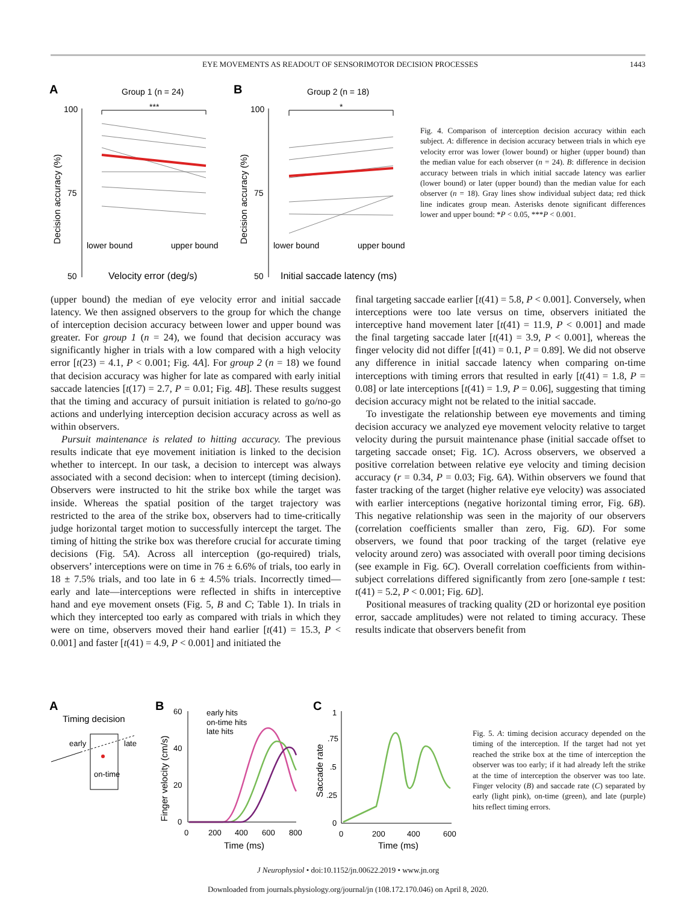EYE MOVEMENTS AS READOUT OF SENSORIMOTOR DECISION PROCESSES 1443
A
Group 1 (n = 24)
B
Group 2 (n = 18)
100
75
50
100
75
50
Decision accuracy (%)
Decision accuracy (%)
lower bound
upper bound
lower bound
upper bound
Velocity error (deg/s)
Initial saccade latency (ms)
***
*
Fig. 4. Comparison of interception decision accuracy within each subject. A: difference in decision accuracy between trials in which eye velocity error was lower (lower bound) or higher (upper bound) than the median value for each observer (n = 24). B: difference in decision accuracy between trials in which initial saccade latency was earlier (lower bound) or later (upper bound) than the median value for each observer (n = 18). Gray lines show individual subject data; red thick line indicates group mean. Asterisks denote significant differences lower and upper bound: *P < 0.05, ***P < 0.001.
(upper bound) the median of eye velocity error and initial saccade latency. We then assigned observers to the group for which the change of interception decision accuracy between lower and upper bound was greater. For group 1 (n = 24), we found that decision accuracy was significantly higher in trials with a low compared with a high velocity error [t(23) = 4.1, P < 0.001; Fig. 4A]. For group 2 (n = 18) we found that decision accuracy was higher for late as compared with early initial saccade latencies [t(17) = 2.7, P = 0.01; Fig. 4B]. These results suggest that the timing and accuracy of pursuit initiation is related to go/no-go actions and underlying interception decision accuracy across as well as within observers.
Pursuit maintenance is related to hitting accuracy. The previous results indicate that eye movement initiation is linked to the decision whether to intercept. In our task, a decision to intercept was always associated with a second decision: when to intercept (timing decision). Observers were instructed to hit the strike box while the target was inside. Whereas the spatial position of the target trajectory was restricted to the area of the strike box, observers had to time-critically judge horizontal target motion to successfully intercept the target. The timing of hitting the strike box was therefore crucial for accurate timing decisions (Fig. 5A). Across all interception (go-required) trials, observers’ interceptions were on time in 76 ± 6.6% of trials, too early in 18 ± 7.5% trials, and too late in 6 ± 4.5% trials. Incorrectly timed—early and late—interceptions were reflected in shifts in interceptive hand and eye movement onsets (Fig. 5, B and C; Table 1). In trials in which they intercepted too early as compared with trials in which they were on time, observers moved their hand earlier [t(41) = 15.3, P < 0.001] and faster [t(41) = 4.9, P < 0.001] and initiated the
final targeting saccade earlier [t(41) = 5.8, P < 0.001]. Conversely, when interceptions were too late versus on time, observers initiated the interceptive hand movement later [t(41) = 11.9, P < 0.001] and made the final targeting saccade later [t(41) = 3.9, P < 0.001], whereas the finger velocity did not differ [t(41) = 0.1, P = 0.89]. We did not observe any difference in initial saccade latency when comparing on-time interceptions with timing errors that resulted in early [t(41) = 1.8, P = 0.08] or late interceptions [t(41) = 1.9, P = 0.06], suggesting that timing decision accuracy might not be related to the initial saccade.
To investigate the relationship between eye movements and timing decision accuracy we analyzed eye movement velocity relative to target velocity during the pursuit maintenance phase (initial saccade offset to targeting saccade onset; Fig. 1C). Across observers, we observed a positive correlation between relative eye velocity and timing decision accuracy (r = 0.34, P = 0.03; Fig. 6A). Within observers we found that faster tracking of the target (higher relative eye velocity) was associated with earlier interceptions (negative horizontal timing error, Fig. 6B). This negative relationship was seen in the majority of our observers (correlation coefficients smaller than zero, Fig. 6D). For some observers, we found that poor tracking of the target (relative eye velocity around zero) was associated with overall poor timing decisions (see example in Fig. 6C). Overall correlation coefficients from within-subject correlations differed significantly from zero [one-sample t test: t(41) = 5.2, P < 0.001; Fig. 6D].
Positional measures of tracking quality (2D or horizontal eye position error, saccade amplitudes) were not related to timing accuracy. These results indicate that observers benefit from
A
Timing decision
early
late
on-time
B
60
40
20
0
0
200
400
600
800
Time (ms)
Finger velocity (cm/s)
early hits
on-time hits
late hits
C
1
.75
.5
.25
0
0
200
400
600
Time (ms)
Saccade rate
Fig. 5. A: timing decision accuracy depended on the timing of the interception. If the target had not yet reached the strike box at the time of interception the observer was too early; if it had already left the strike at the time of interception the observer was too late. Finger velocity (B) and saccade rate (C) separated by early (light pink), on-time (green), and late (purple) hits reflect timing errors.
J Neurophysiol • doi:10.1152/jn.00622.2019 • www.jn.org
Downloaded from journals.physiology.org/journal/jn (108.172.170.046) on April 8, 2020.